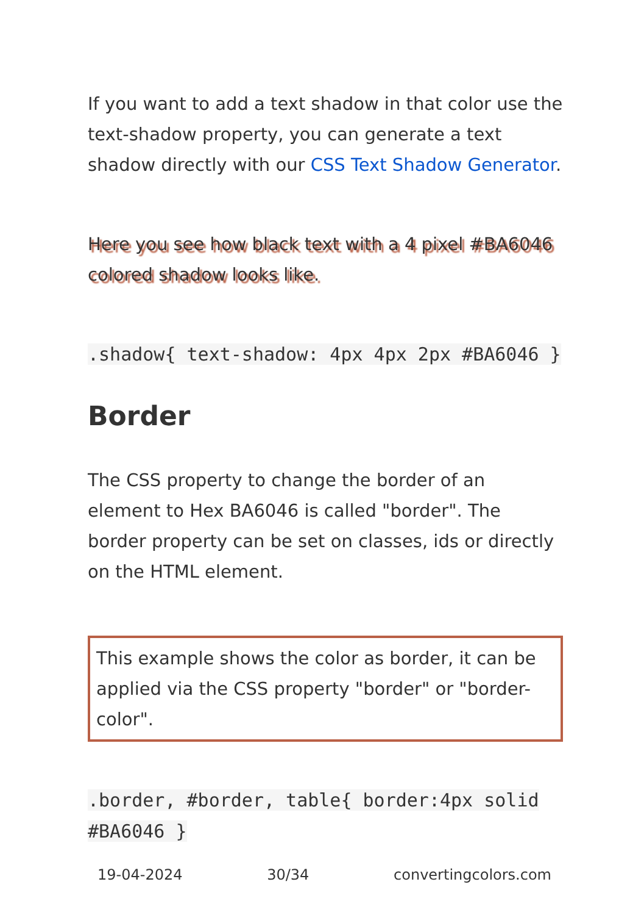If you want to add a text shadow in that color use the text-shadow property, you can generate a text shadow directly with our CSS Text Shadow Generator.
Here you see how black text with a 4 pixel #BA6046 colored shadow looks like.
.shadow{ text-shadow: 4px 4px 2px #BA6046 }
Border
The CSS property to change the border of an element to Hex BA6046 is called "border". The border property can be set on classes, ids or directly on the HTML element.
This example shows the color as border, it can be applied via the CSS property "border" or "border-color".
.border, #border, table{ border:4px solid #BA6046 }
19-04-2024 30/34 convertingcolors.com